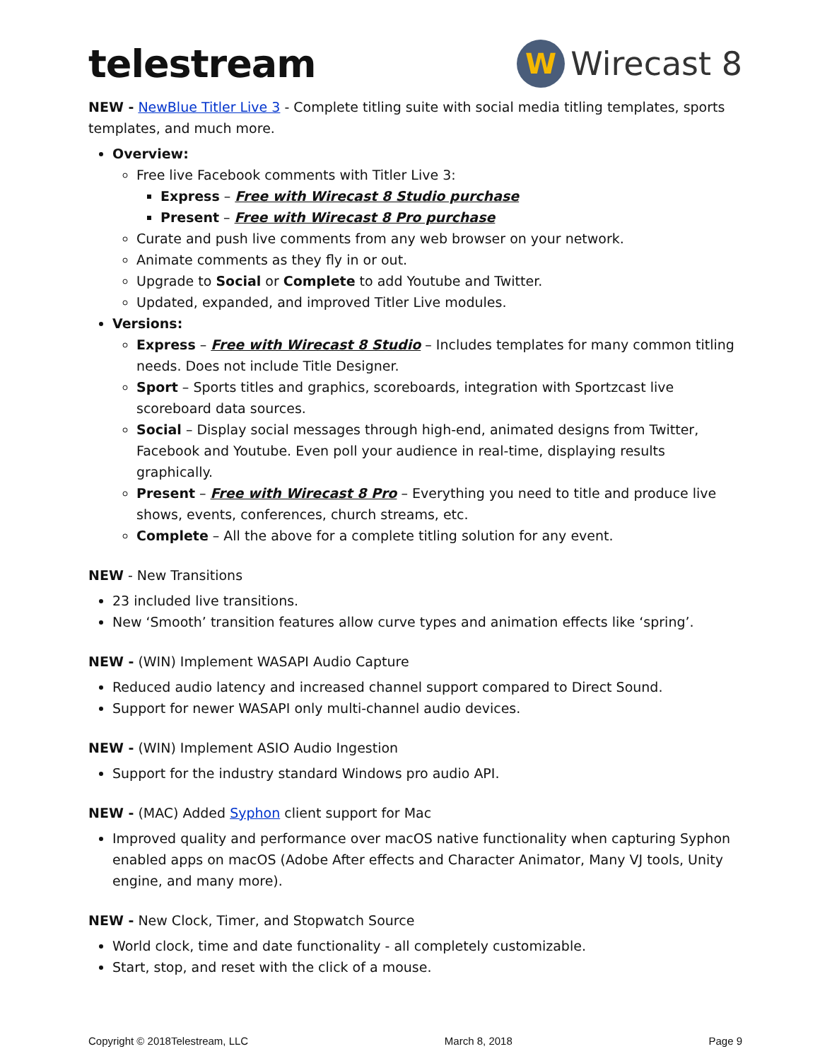telestream
W
Wirecast 8
NEW - NewBlue Titler Live 3 - Complete titling suite with social media titling templates, sports templates, and much more.
Overview:
Free live Facebook comments with Titler Live 3:
Express – Free with Wirecast 8 Studio purchase
Present – Free with Wirecast 8 Pro purchase
Curate and push live comments from any web browser on your network.
Animate comments as they fly in or out.
Upgrade to Social or Complete to add Youtube and Twitter.
Updated, expanded, and improved Titler Live modules.
Versions:
Express – Free with Wirecast 8 Studio – Includes templates for many common titling needs. Does not include Title Designer.
Sport – Sports titles and graphics, scoreboards, integration with Sportzcast live scoreboard data sources.
Social – Display social messages through high-end, animated designs from Twitter, Facebook and Youtube. Even poll your audience in real-time, displaying results graphically.
Present – Free with Wirecast 8 Pro – Everything you need to title and produce live shows, events, conferences, church streams, etc.
Complete – All the above for a complete titling solution for any event.
NEW - New Transitions
23 included live transitions.
New ‘Smooth’ transition features allow curve types and animation effects like ‘spring’.
NEW - (WIN) Implement WASAPI Audio Capture
Reduced audio latency and increased channel support compared to Direct Sound.
Support for newer WASAPI only multi-channel audio devices.
NEW - (WIN) Implement ASIO Audio Ingestion
Support for the industry standard Windows pro audio API.
NEW - (MAC) Added Syphon client support for Mac
Improved quality and performance over macOS native functionality when capturing Syphon enabled apps on macOS (Adobe After effects and Character Animator, Many VJ tools, Unity engine, and many more).
NEW - New Clock, Timer, and Stopwatch Source
World clock, time and date functionality - all completely customizable.
Start, stop, and reset with the click of a mouse.
Copyright © 2018Telestream, LLC March 8, 2018 Page 9